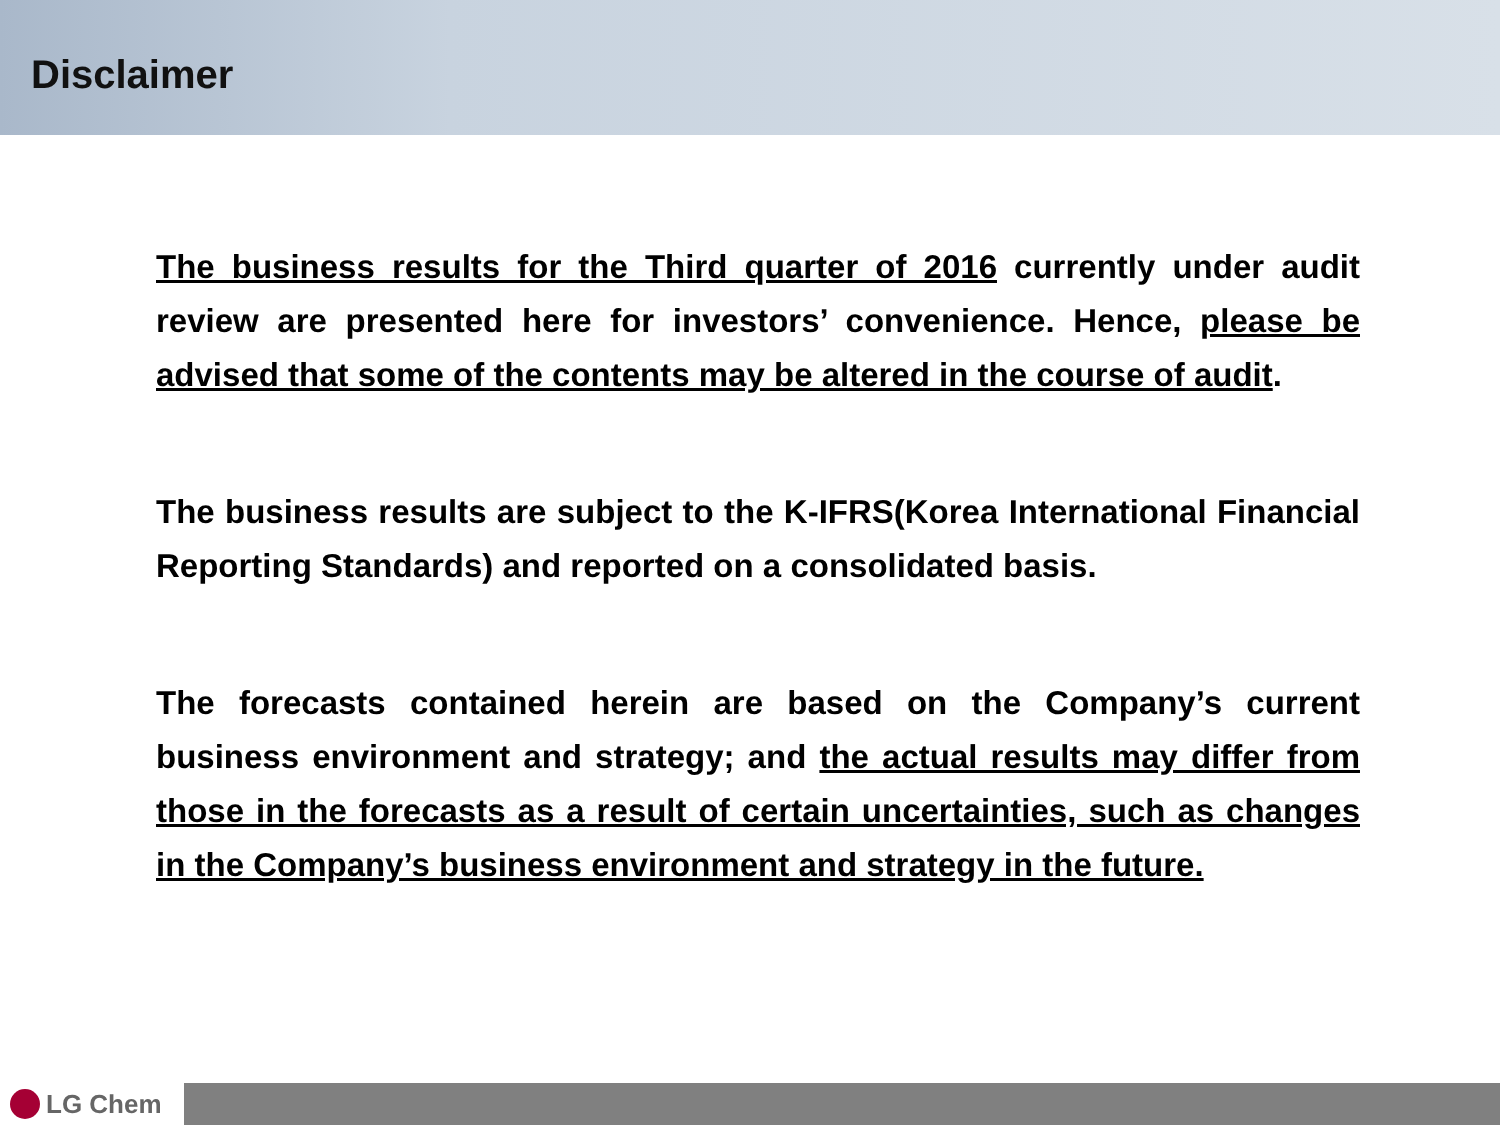Disclaimer
The business results for the Third quarter of 2016 currently under audit review are presented here for investors’ convenience. Hence, please be advised that some of the contents may be altered in the course of audit.
The business results are subject to the K-IFRS(Korea International Financial Reporting Standards) and reported on a consolidated basis.
The forecasts contained herein are based on the Company’s current business environment and strategy; and the actual results may differ from those in the forecasts as a result of certain uncertainties, such as changes in the Company’s business environment and strategy in the future.
LG Chem